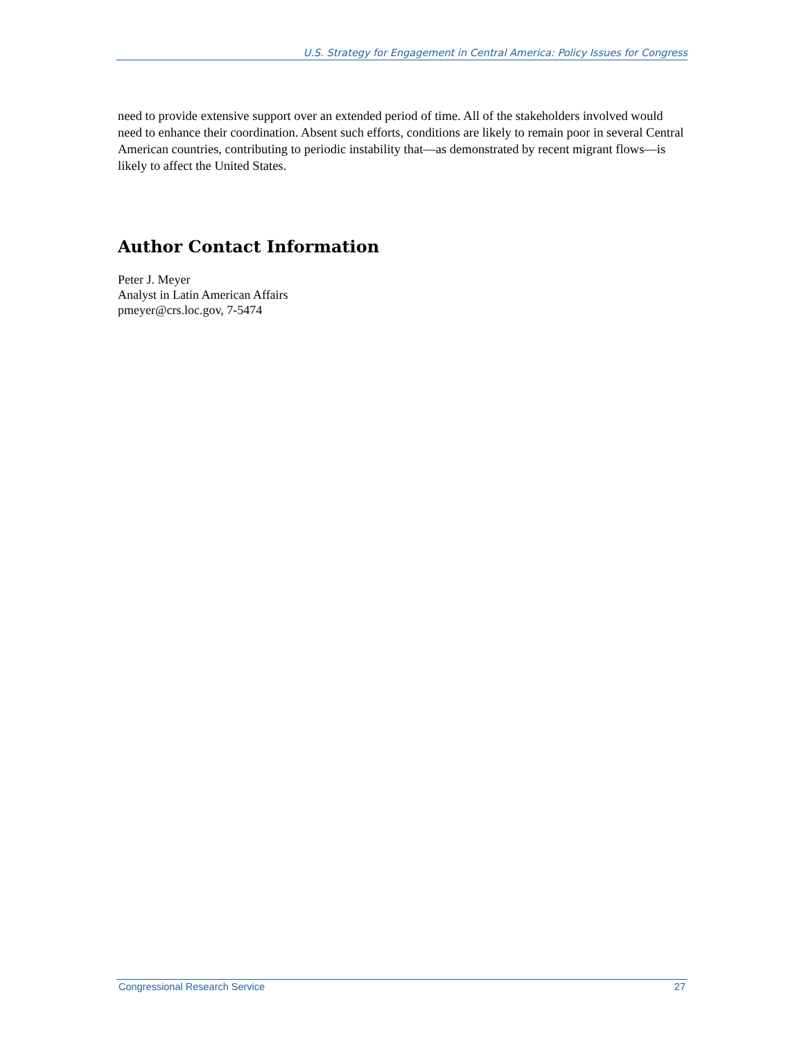U.S. Strategy for Engagement in Central America: Policy Issues for Congress
need to provide extensive support over an extended period of time. All of the stakeholders involved would need to enhance their coordination. Absent such efforts, conditions are likely to remain poor in several Central American countries, contributing to periodic instability that—as demonstrated by recent migrant flows—is likely to affect the United States.
Author Contact Information
Peter J. Meyer
Analyst in Latin American Affairs
pmeyer@crs.loc.gov, 7-5474
Congressional Research Service 27